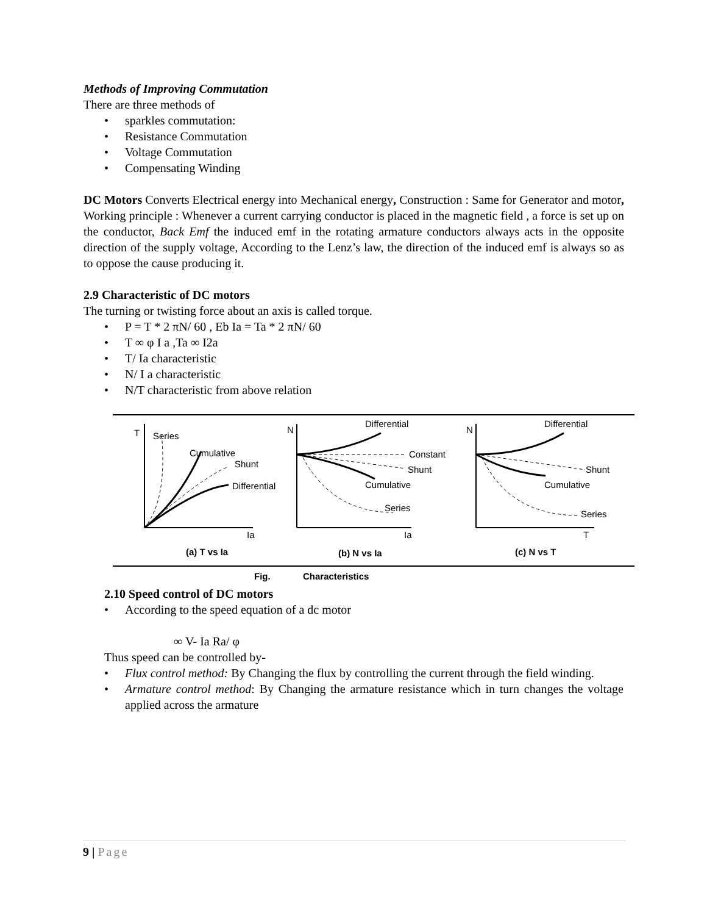Methods of Improving Commutation
There are three methods of
sparkles commutation:
Resistance Commutation
Voltage Commutation
Compensating Winding
DC Motors Converts Electrical energy into Mechanical energy, Construction : Same for Generator and motor, Working principle : Whenever a current carrying conductor is placed in the magnetic field , a force is set up on the conductor, Back Emf the induced emf in the rotating armature conductors always acts in the opposite direction of the supply voltage, According to the Lenz’s law, the direction of the induced emf is always so as to oppose the cause producing it.
2.9 Characteristic of DC motors
The turning or twisting force about an axis is called torque.
P = T * 2 πN/ 60 , Eb Ia = Ta * 2 πN/ 60
T ∞ φ I a ,Ta ∞ I2a
T/ Ia characteristic
N/ I a characteristic
N/T characteristic from above relation
T
Series
Cumulative
Shunt
Differential
Ia
N
Differential
Constant
Shunt
Cumulative
Series
Ia
N
Differential
Shunt
Cumulative
Series
T
(a) T vs Ia
(b) N vs Ia
(c) N vs T
Fig.
Characteristics
2.10 Speed control of DC motors
According to the speed equation of a dc motor
∞ V- Ia Ra/ φ
Thus speed can be controlled by-
Flux control method: By Changing the flux by controlling the current through the field winding.
Armature control method: By Changing the armature resistance which in turn changes the voltage applied across the armature
9 | Page